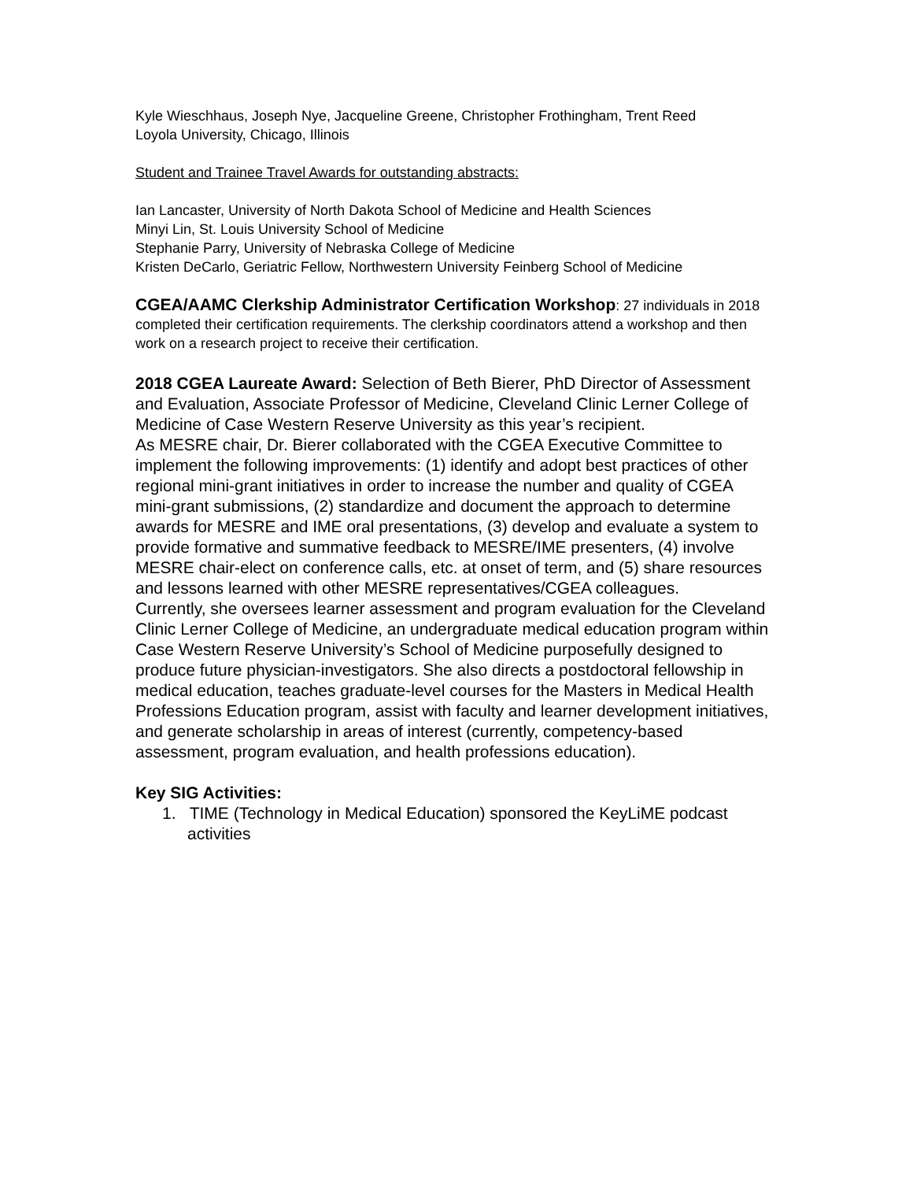Kyle Wieschhaus, Joseph Nye, Jacqueline Greene, Christopher Frothingham, Trent Reed
Loyola University, Chicago, Illinois
Student and Trainee Travel Awards for outstanding abstracts:
Ian Lancaster, University of North Dakota School of Medicine and Health Sciences
Minyi Lin, St. Louis University School of Medicine
Stephanie Parry, University of Nebraska College of Medicine
Kristen DeCarlo, Geriatric Fellow, Northwestern University Feinberg School of Medicine
CGEA/AAMC Clerkship Administrator Certification Workshop: 27 individuals in 2018 completed their certification requirements. The clerkship coordinators attend a workshop and then work on a research project to receive their certification.
2018 CGEA Laureate Award: Selection of Beth Bierer, PhD Director of Assessment and Evaluation, Associate Professor of Medicine, Cleveland Clinic Lerner College of Medicine of Case Western Reserve University as this year’s recipient.
As MESRE chair, Dr. Bierer collaborated with the CGEA Executive Committee to implement the following improvements: (1) identify and adopt best practices of other regional mini-grant initiatives in order to increase the number and quality of CGEA mini-grant submissions, (2) standardize and document the approach to determine awards for MESRE and IME oral presentations, (3) develop and evaluate a system to provide formative and summative feedback to MESRE/IME presenters, (4) involve MESRE chair-elect on conference calls, etc. at onset of term, and (5) share resources and lessons learned with other MESRE representatives/CGEA colleagues.
Currently, she oversees learner assessment and program evaluation for the Cleveland Clinic Lerner College of Medicine, an undergraduate medical education program within Case Western Reserve University’s School of Medicine purposefully designed to produce future physician-investigators. She also directs a postdoctoral fellowship in medical education, teaches graduate-level courses for the Masters in Medical Health Professions Education program, assist with faculty and learner development initiatives, and generate scholarship in areas of interest (currently, competency-based assessment, program evaluation, and health professions education).
Key SIG Activities:
1. TIME (Technology in Medical Education) sponsored the KeyLiME podcast activities